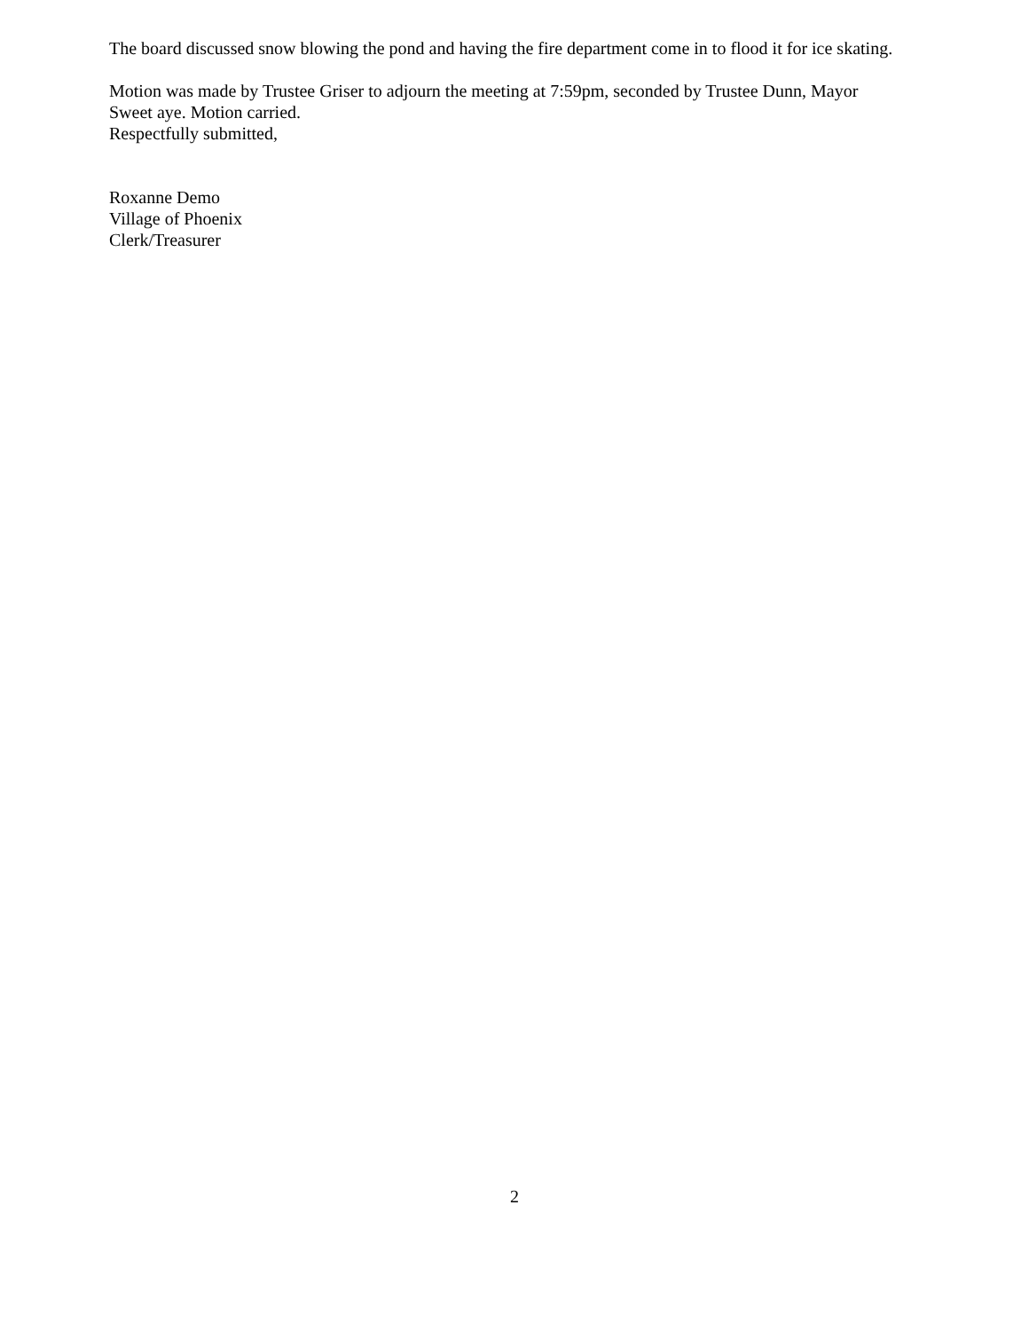The board discussed snow blowing the pond and having the fire department come in to flood it for ice skating.
Motion was made by Trustee Griser to adjourn the meeting at 7:59pm, seconded by Trustee Dunn, Mayor Sweet aye. Motion carried.
Respectfully submitted,
Roxanne Demo
Village of Phoenix
Clerk/Treasurer
2